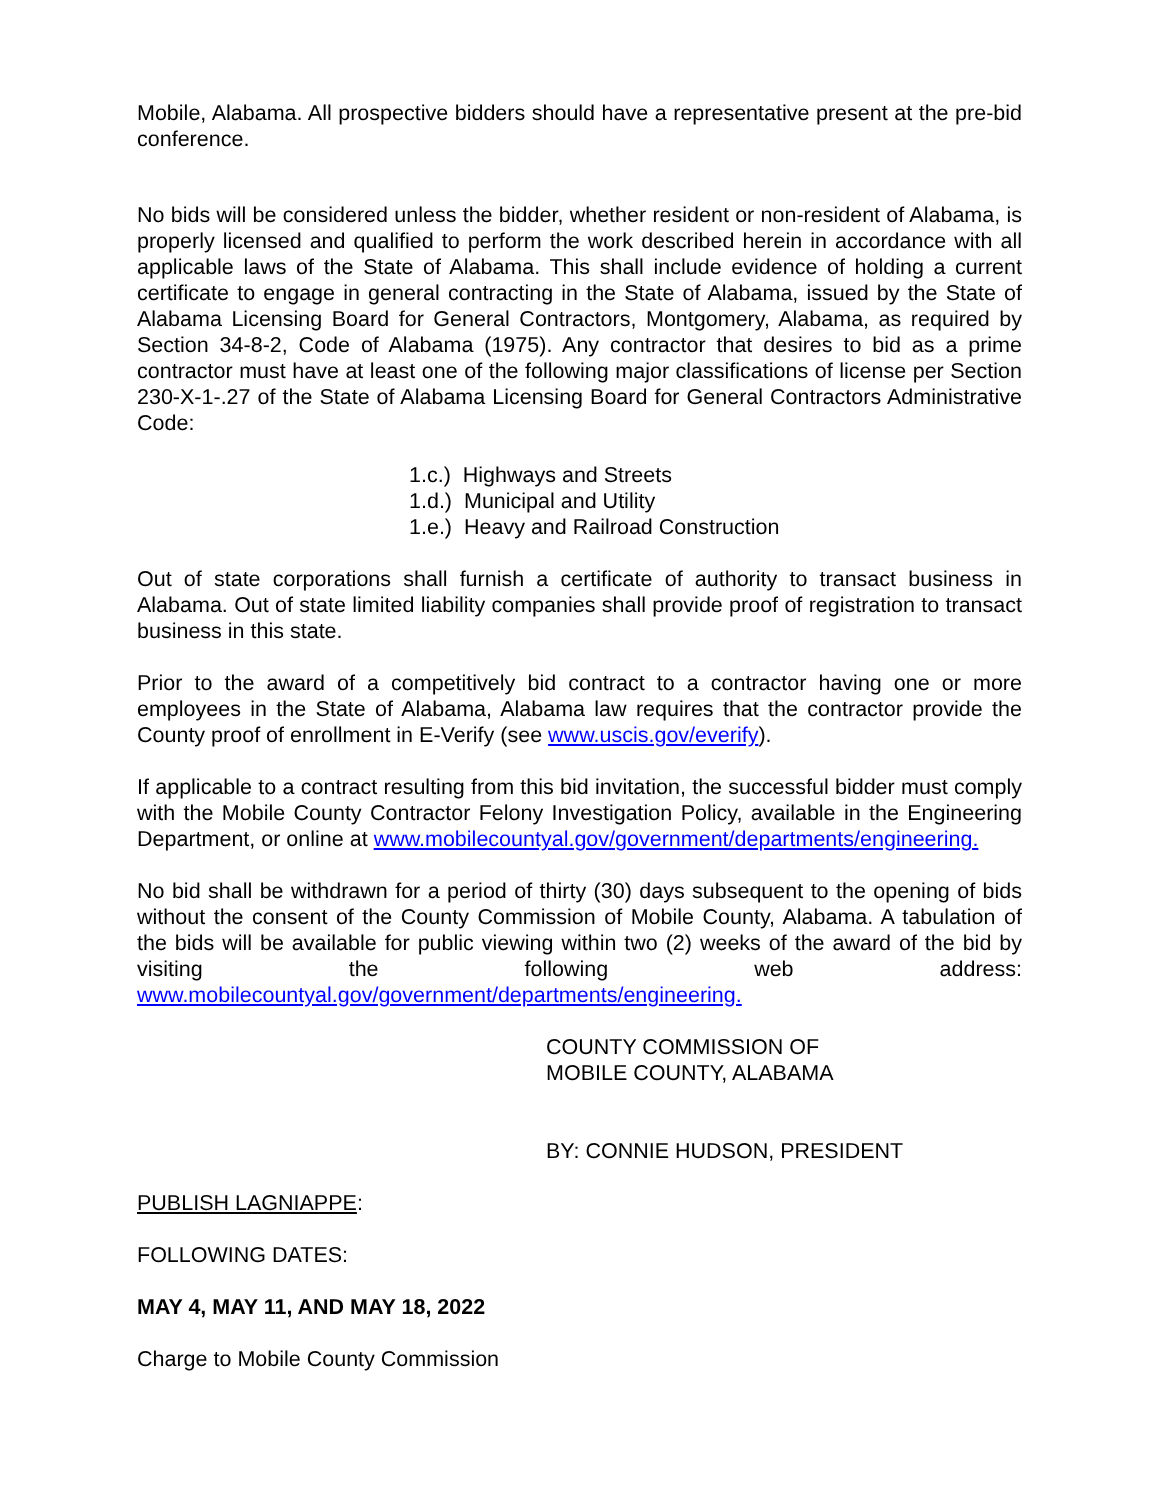Mobile, Alabama. All prospective bidders should have a representative present at the pre-bid conference.
No bids will be considered unless the bidder, whether resident or non-resident of Alabama, is properly licensed and qualified to perform the work described herein in accordance with all applicable laws of the State of Alabama. This shall include evidence of holding a current certificate to engage in general contracting in the State of Alabama, issued by the State of Alabama Licensing Board for General Contractors, Montgomery, Alabama, as required by Section 34-8-2, Code of Alabama (1975). Any contractor that desires to bid as a prime contractor must have at least one of the following major classifications of license per Section 230-X-1-.27 of the State of Alabama Licensing Board for General Contractors Administrative Code:
1.c.) Highways and Streets
1.d.) Municipal and Utility
1.e.) Heavy and Railroad Construction
Out of state corporations shall furnish a certificate of authority to transact business in Alabama. Out of state limited liability companies shall provide proof of registration to transact business in this state.
Prior to the award of a competitively bid contract to a contractor having one or more employees in the State of Alabama, Alabama law requires that the contractor provide the County proof of enrollment in E-Verify (see www.uscis.gov/everify).
If applicable to a contract resulting from this bid invitation, the successful bidder must comply with the Mobile County Contractor Felony Investigation Policy, available in the Engineering Department, or online at www.mobilecountyal.gov/government/departments/engineering.
No bid shall be withdrawn for a period of thirty (30) days subsequent to the opening of bids without the consent of the County Commission of Mobile County, Alabama. A tabulation of the bids will be available for public viewing within two (2) weeks of the award of the bid by visiting the following web address: www.mobilecountyal.gov/government/departments/engineering.
COUNTY COMMISSION OF
MOBILE COUNTY, ALABAMA
BY: CONNIE HUDSON, PRESIDENT
PUBLISH LAGNIAPPE:
FOLLOWING DATES:
MAY 4, MAY 11, AND MAY 18, 2022
Charge to Mobile County Commission